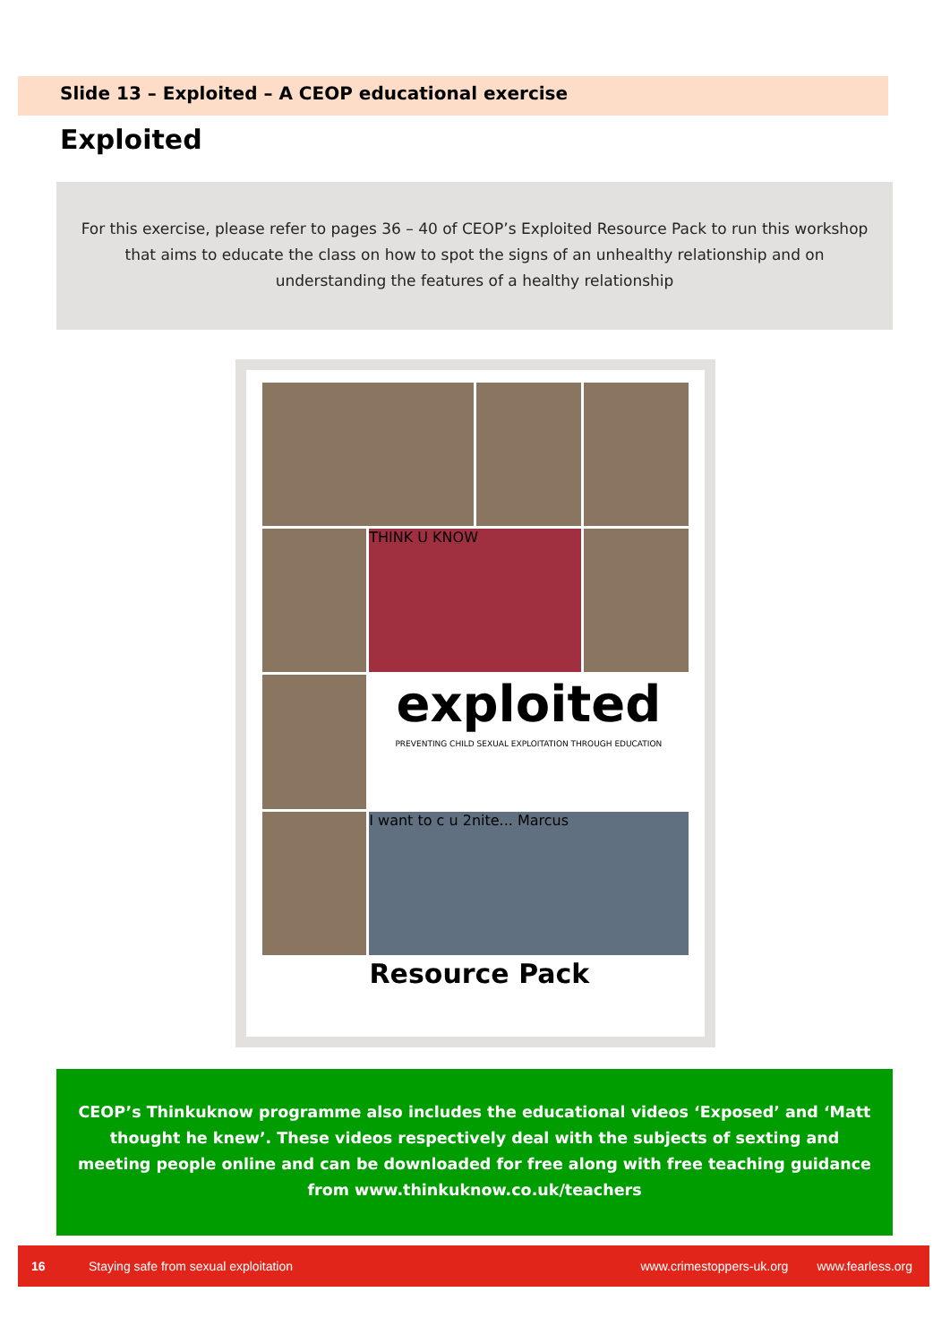Slide 13 – Exploited – A CEOP educational exercise
Exploited
For this exercise, please refer to pages 36 – 40 of CEOP’s Exploited Resource Pack to run this workshop that aims to educate the class on how to spot the signs of an unhealthy relationship and on understanding the features of a healthy relationship
THINK U KNOW
exploited
PREVENTING CHILD SEXUAL EXPLOITATION THROUGH EDUCATION
I want to c u 2nite... Marcus
Resource Pack
CEOP’s Thinkuknow programme also includes the educational videos ‘Exposed’ and ‘Matt thought he knew’. These videos respectively deal with the subjects of sexting and meeting people online and can be downloaded for free along with free teaching guidance from www.thinkuknow.co.uk/teachers
16 Staying safe from sexual exploitation www.crimestoppers-uk.org www.fearless.org